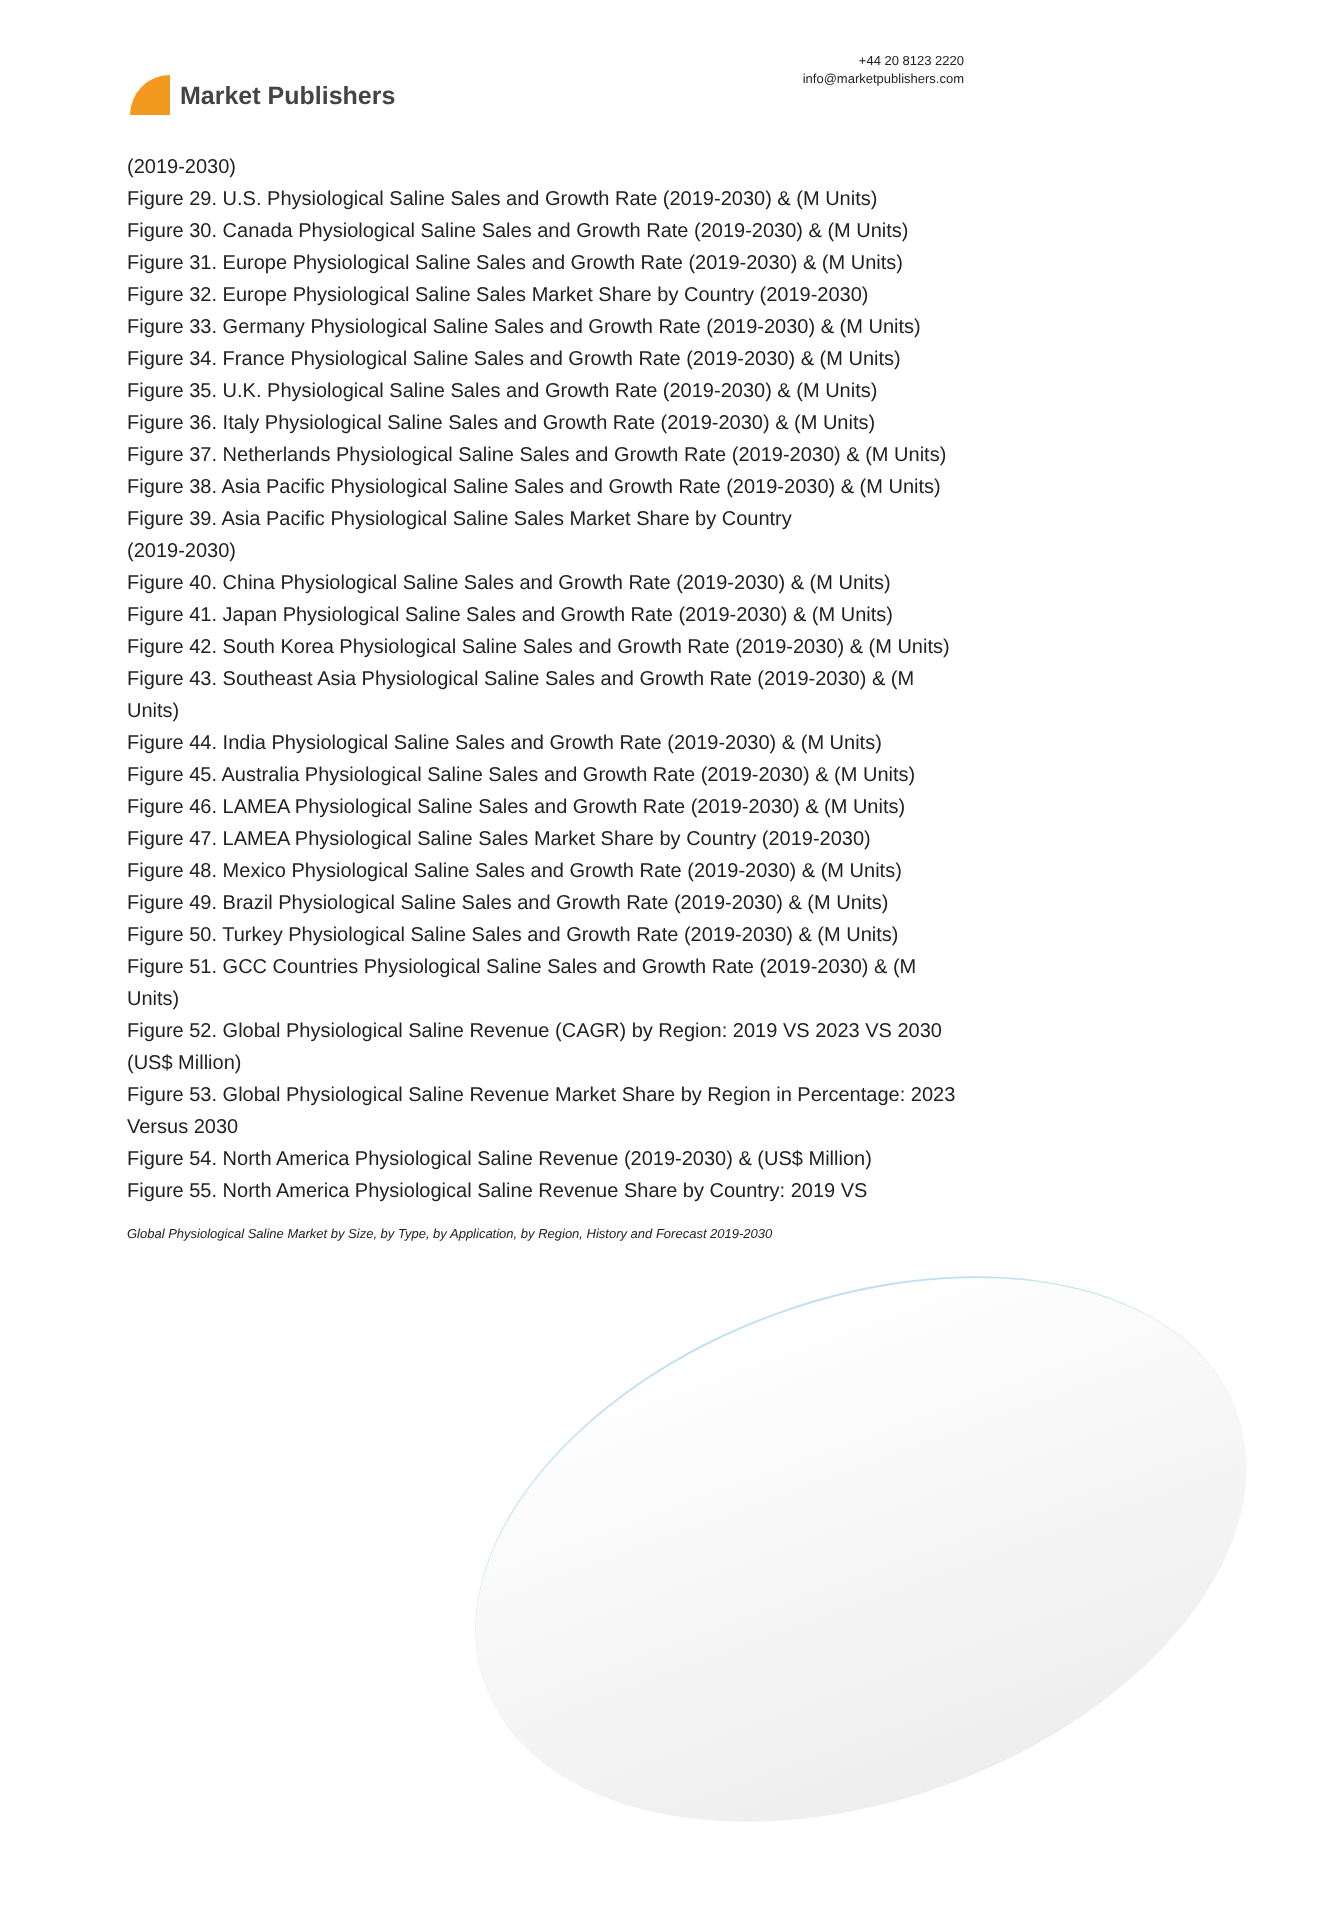Market Publishers
+44 20 8123 2220
info@marketpublishers.com
(2019-2030)
Figure 29. U.S. Physiological Saline Sales and Growth Rate (2019-2030) & (M Units)
Figure 30. Canada Physiological Saline Sales and Growth Rate (2019-2030) & (M Units)
Figure 31. Europe Physiological Saline Sales and Growth Rate (2019-2030) & (M Units)
Figure 32. Europe Physiological Saline Sales Market Share by Country (2019-2030)
Figure 33. Germany Physiological Saline Sales and Growth Rate (2019-2030) & (M Units)
Figure 34. France Physiological Saline Sales and Growth Rate (2019-2030) & (M Units)
Figure 35. U.K. Physiological Saline Sales and Growth Rate (2019-2030) & (M Units)
Figure 36. Italy Physiological Saline Sales and Growth Rate (2019-2030) & (M Units)
Figure 37. Netherlands Physiological Saline Sales and Growth Rate (2019-2030) & (M Units)
Figure 38. Asia Pacific Physiological Saline Sales and Growth Rate (2019-2030) & (M Units)
Figure 39. Asia Pacific Physiological Saline Sales Market Share by Country
(2019-2030)
Figure 40. China Physiological Saline Sales and Growth Rate (2019-2030) & (M Units)
Figure 41. Japan Physiological Saline Sales and Growth Rate (2019-2030) & (M Units)
Figure 42. South Korea Physiological Saline Sales and Growth Rate (2019-2030) & (M Units)
Figure 43. Southeast Asia Physiological Saline Sales and Growth Rate (2019-2030) & (M Units)
Figure 44. India Physiological Saline Sales and Growth Rate (2019-2030) & (M Units)
Figure 45. Australia Physiological Saline Sales and Growth Rate (2019-2030) & (M Units)
Figure 46. LAMEA Physiological Saline Sales and Growth Rate (2019-2030) & (M Units)
Figure 47. LAMEA Physiological Saline Sales Market Share by Country (2019-2030)
Figure 48. Mexico Physiological Saline Sales and Growth Rate (2019-2030) & (M Units)
Figure 49. Brazil Physiological Saline Sales and Growth Rate (2019-2030) & (M Units)
Figure 50. Turkey Physiological Saline Sales and Growth Rate (2019-2030) & (M Units)
Figure 51. GCC Countries Physiological Saline Sales and Growth Rate (2019-2030) & (M Units)
Figure 52. Global Physiological Saline Revenue (CAGR) by Region: 2019 VS 2023 VS 2030 (US$ Million)
Figure 53. Global Physiological Saline Revenue Market Share by Region in Percentage: 2023 Versus 2030
Figure 54. North America Physiological Saline Revenue (2019-2030) & (US$ Million)
Figure 55. North America Physiological Saline Revenue Share by Country: 2019 VS
Global Physiological Saline Market by Size, by Type, by Application, by Region, History and Forecast 2019-2030